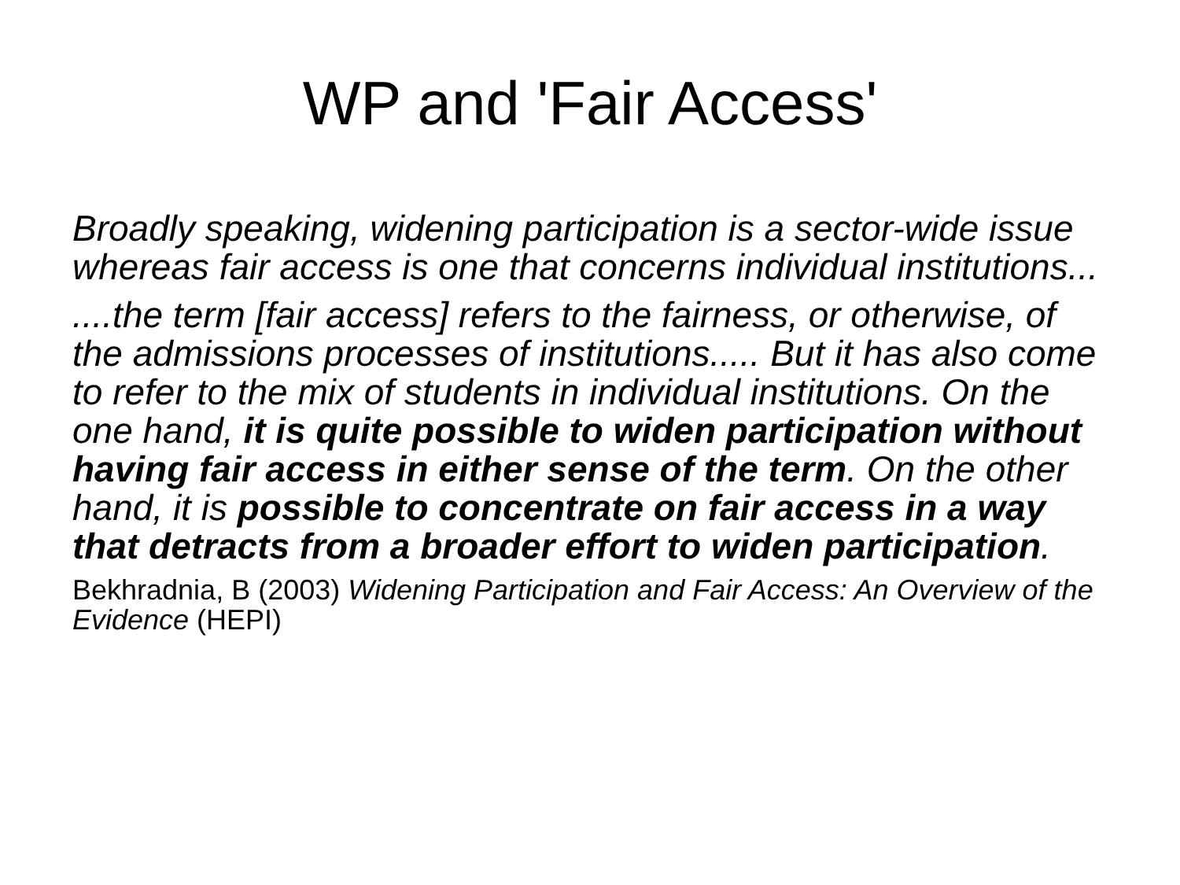WP and 'Fair Access'
Broadly speaking, widening participation is a sector-wide issue whereas fair access is one that concerns individual institutions...
....the term [fair access] refers to the fairness, or otherwise, of the admissions processes of institutions..... But it has also come to refer to the mix of students in individual institutions. On the one hand, it is quite possible to widen participation without having fair access in either sense of the term. On the other hand, it is possible to concentrate on fair access in a way that detracts from a broader effort to widen participation.
Bekhradnia, B (2003) Widening Participation and Fair Access: An Overview of the Evidence (HEPI)